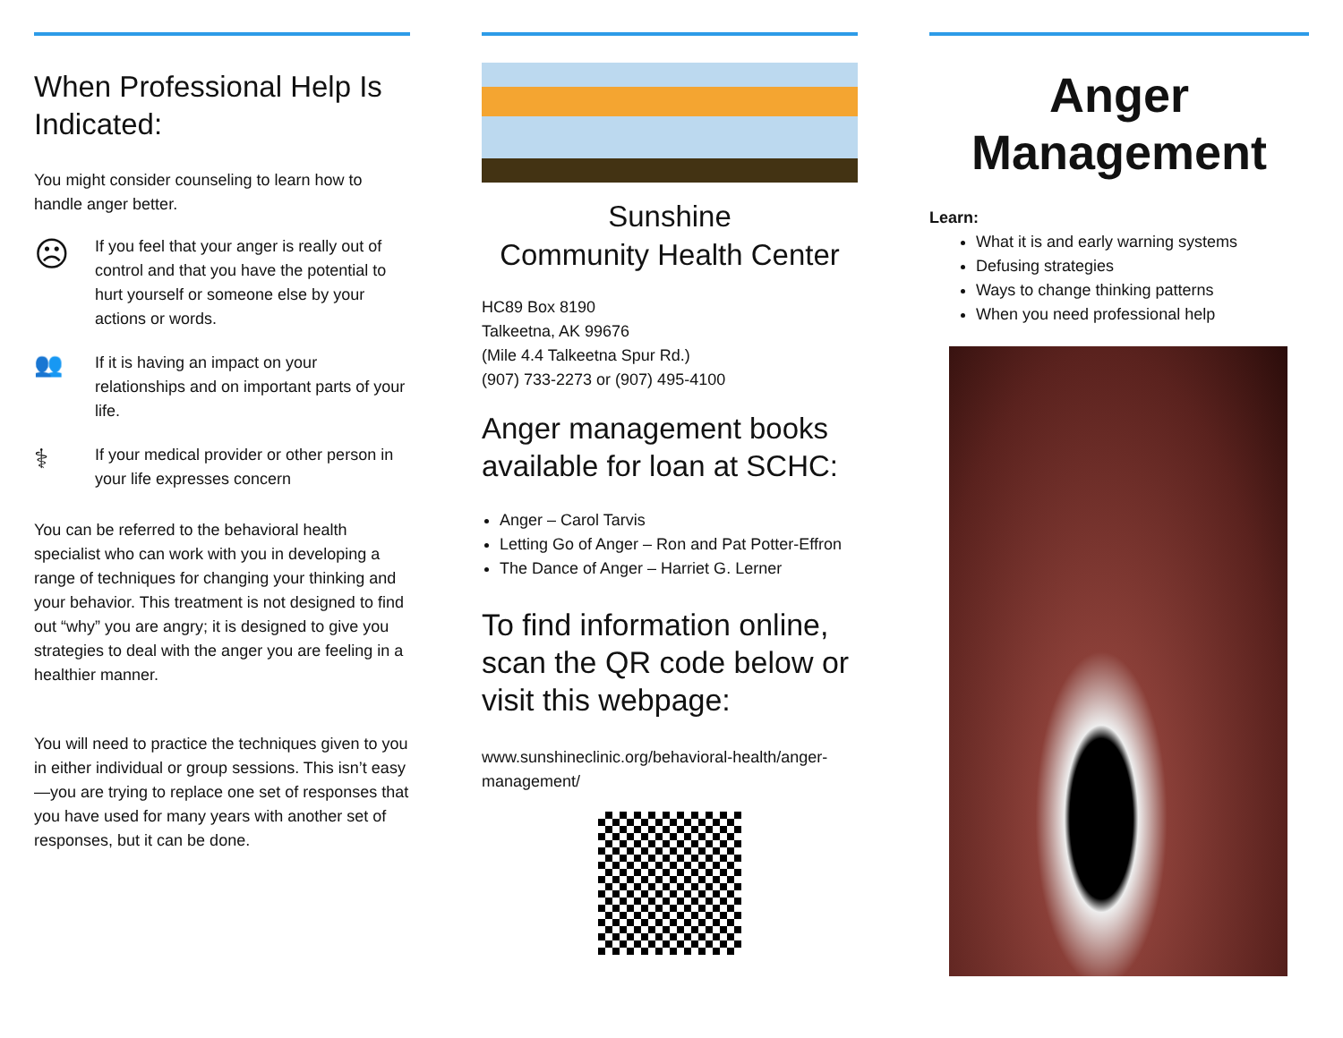When Professional Help Is Indicated:
You might consider counseling to learn how to handle anger better.
☹
If you feel that your anger is really out of control and that you have the potential to hurt yourself or someone else by your actions or words.
👥
If it is having an impact on your relationships and on important parts of your life.
⚕
If your medical provider or other person in your life expresses concern
You can be referred to the behavioral health specialist who can work with you in developing a range of techniques for changing your thinking and your behavior. This treatment is not designed to find out “why” you are angry; it is designed to give you strategies to deal with the anger you are feeling in a healthier manner.
You will need to practice the techniques given to you in either individual or group sessions. This isn’t easy—you are trying to replace one set of responses that you have used for many years with another set of responses, but it can be done.
Sunshine
Community Health Center
HC89 Box 8190
Talkeetna, AK 99676
(Mile 4.4 Talkeetna Spur Rd.)
(907) 733-2273 or (907) 495-4100
Anger management books available for loan at SCHC:
Anger – Carol Tarvis
Letting Go of Anger – Ron and Pat Potter-Effron
The Dance of Anger – Harriet G. Lerner
To find information online, scan the QR code below or visit this webpage:
www.sunshineclinic.org/behavioral-health/anger-management/
Anger
Management
Learn:
What it is and early warning systems
Defusing strategies
Ways to change thinking patterns
When you need professional help